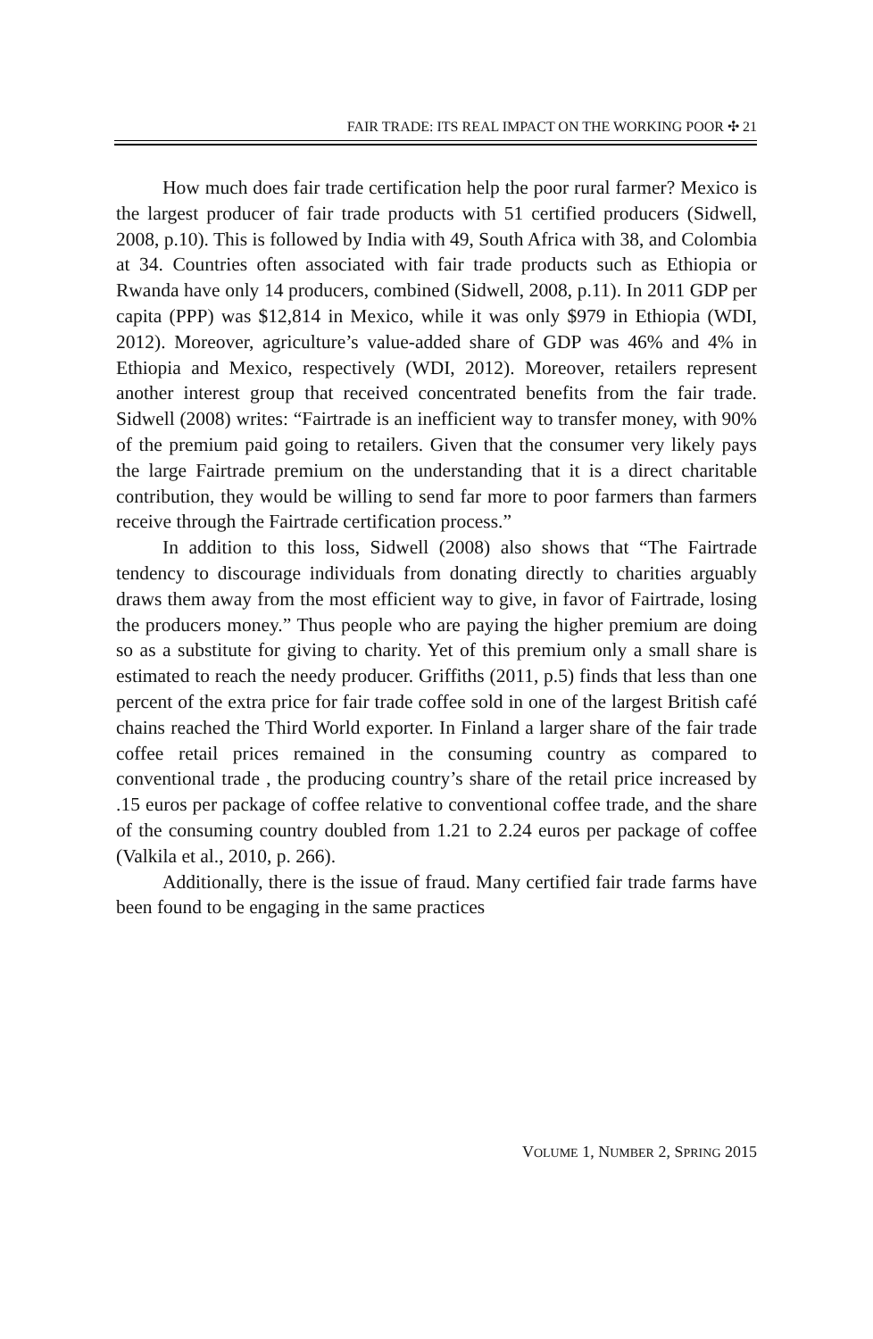FAIR TRADE: ITS REAL IMPACT ON THE WORKING POOR ✣ 21
How much does fair trade certification help the poor rural farmer? Mexico is the largest producer of fair trade products with 51 certified producers (Sidwell, 2008, p.10). This is followed by India with 49, South Africa with 38, and Colombia at 34. Countries often associated with fair trade products such as Ethiopia or Rwanda have only 14 producers, combined (Sidwell, 2008, p.11). In 2011 GDP per capita (PPP) was $12,814 in Mexico, while it was only $979 in Ethiopia (WDI, 2012). Moreover, agriculture’s value-added share of GDP was 46% and 4% in Ethiopia and Mexico, respectively (WDI, 2012). Moreover, retailers represent another interest group that received concentrated benefits from the fair trade. Sidwell (2008) writes: “Fairtrade is an inefficient way to transfer money, with 90% of the premium paid going to retailers. Given that the consumer very likely pays the large Fairtrade premium on the understanding that it is a direct charitable contribution, they would be willing to send far more to poor farmers than farmers receive through the Fairtrade certification process.”
In addition to this loss, Sidwell (2008) also shows that “The Fairtrade tendency to discourage individuals from donating directly to charities arguably draws them away from the most efficient way to give, in favor of Fairtrade, losing the producers money.” Thus people who are paying the higher premium are doing so as a substitute for giving to charity. Yet of this premium only a small share is estimated to reach the needy producer. Griffiths (2011, p.5) finds that less than one percent of the extra price for fair trade coffee sold in one of the largest British café chains reached the Third World exporter. In Finland a larger share of the fair trade coffee retail prices remained in the consuming country as compared to conventional trade , the producing country’s share of the retail price increased by .15 euros per package of coffee relative to conventional coffee trade, and the share of the consuming country doubled from 1.21 to 2.24 euros per package of coffee (Valkila et al., 2010, p. 266).
Additionally, there is the issue of fraud. Many certified fair trade farms have been found to be engaging in the same practices
VOLUME 1, NUMBER 2, SPRING 2015